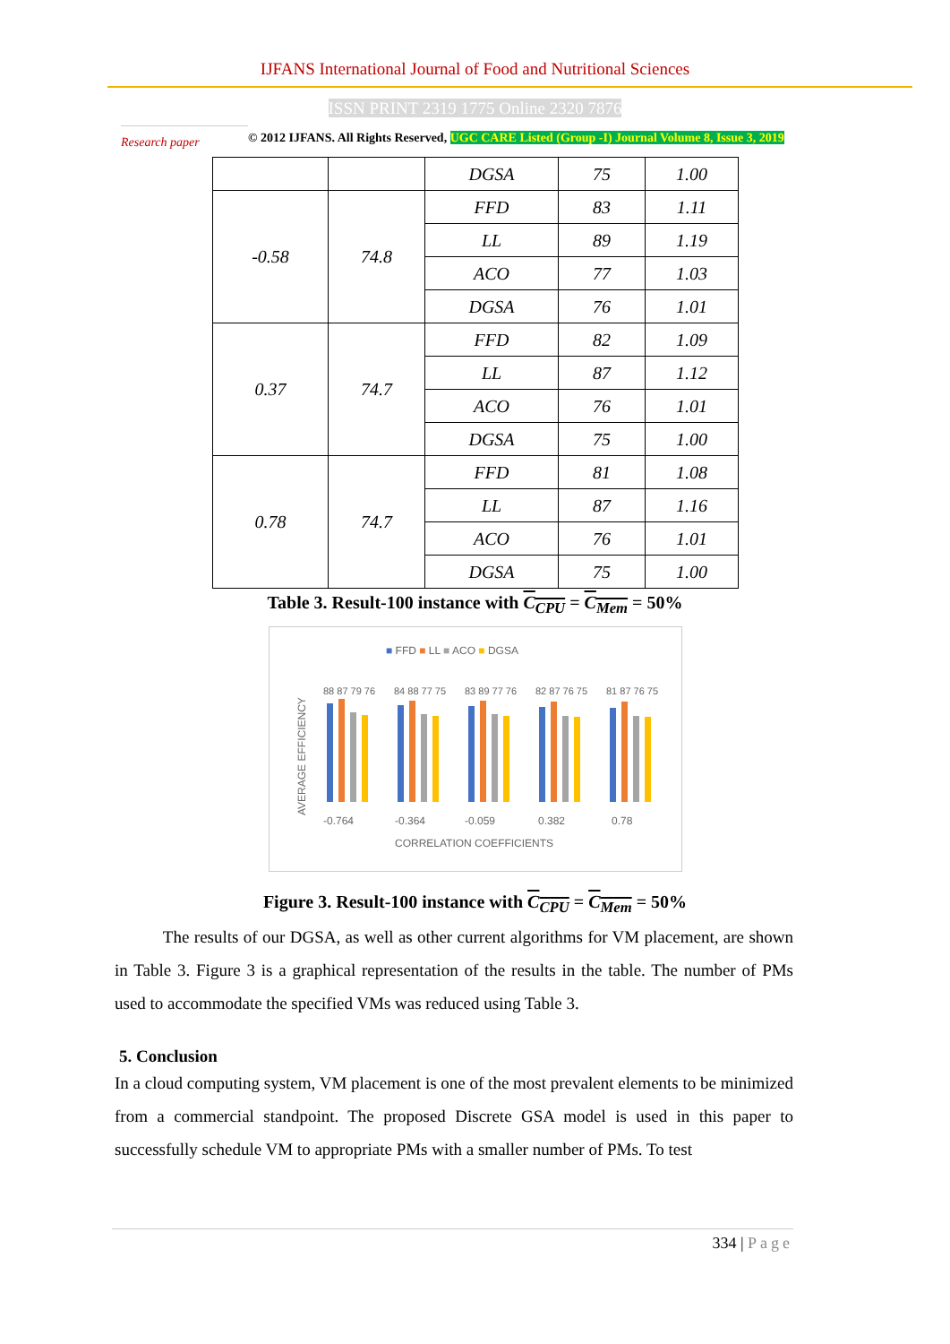IJFANS International Journal of Food and Nutritional Sciences
ISSN PRINT 2319 1775 Online 2320 7876
Research paper
© 2012 IJFANS. All Rights Reserved, UGC CARE Listed (Group -I) Journal Volume 8, Issue 3, 2019
| | | DGSA | 75 | 1.00 |
| -0.58 | 74.8 | FFD | 83 | 1.11 |
| | | LL | 89 | 1.19 |
| | | ACO | 77 | 1.03 |
| | | DGSA | 76 | 1.01 |
| 0.37 | 74.7 | FFD | 82 | 1.09 |
| | | LL | 87 | 1.12 |
| | | ACO | 76 | 1.01 |
| | | DGSA | 75 | 1.00 |
| 0.78 | 74.7 | FFD | 81 | 1.08 |
| | | LL | 87 | 1.16 |
| | | ACO | 76 | 1.01 |
| | | DGSA | 75 | 1.00 |
Table 3. Result-100 instance with C<sub>CPU</sub> = C<sub>Mem</sub> = 50%
■ FFD ■ LL ■ ACO ■ DGSA
AVERAGE EFFICIENCY
88 87 79 76
84 88 77 75
83 89 77 76
82 87 76 75
81 87 76 75
-0.764
-0.364
-0.059
0.382
0.78
CORRELATION COEFFICIENTS
Figure 3. Result-100 instance with C<sub>CPU</sub> = C<sub>Mem</sub> = 50%
The results of our DGSA, as well as other current algorithms for VM placement, are shown in Table 3. Figure 3 is a graphical representation of the results in the table. The number of PMs used to accommodate the specified VMs was reduced using Table 3.
5. Conclusion
In a cloud computing system, VM placement is one of the most prevalent elements to be minimized from a commercial standpoint. The proposed Discrete GSA model is used in this paper to successfully schedule VM to appropriate PMs with a smaller number of PMs. To test
334 | Page